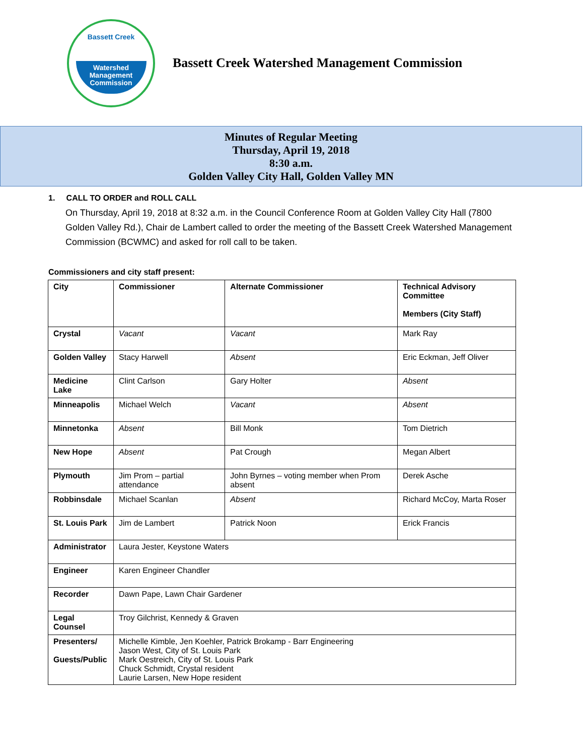Bassett Creek
Watershed
Management
Commission
Bassett Creek Watershed Management Commission
Minutes of Regular Meeting
Thursday, April 19, 2018
8:30 a.m.
Golden Valley City Hall, Golden Valley MN
1. CALL TO ORDER and ROLL CALL
On Thursday, April 19, 2018 at 8:32 a.m. in the Council Conference Room at Golden Valley City Hall (7800 Golden Valley Rd.), Chair de Lambert called to order the meeting of the Bassett Creek Watershed Management Commission (BCWMC) and asked for roll call to be taken.
Commissioners and city staff present:
| City | Commissioner | Alternate Commissioner | Technical Advisory Committee Members (City Staff) |
| --- | --- | --- | --- |
| Crystal | Vacant | Vacant | Mark Ray |
| Golden Valley | Stacy Harwell | Absent | Eric Eckman, Jeff Oliver |
| Medicine Lake | Clint Carlson | Gary Holter | Absent |
| Minneapolis | Michael Welch | Vacant | Absent |
| Minnetonka | Absent | Bill Monk | Tom Dietrich |
| New Hope | Absent | Pat Crough | Megan Albert |
| Plymouth | Jim Prom – partial attendance | John Byrnes – voting member when Prom absent | Derek Asche |
| Robbinsdale | Michael Scanlan | Absent | Richard McCoy, Marta Roser |
| St. Louis Park | Jim de Lambert | Patrick Noon | Erick Francis |
| Administrator | Laura Jester, Keystone Waters | | |
| Engineer | Karen Engineer Chandler | | |
| Recorder | Dawn Pape, Lawn Chair Gardener | | |
| Legal Counsel | Troy Gilchrist, Kennedy & Graven | | |
| Presenters/ Guests/Public | Michelle Kimble, Jen Koehler, Patrick Brokamp - Barr Engineering Jason West, City of St. Louis Park Mark Oestreich, City of St. Louis Park Chuck Schmidt, Crystal resident Laurie Larsen, New Hope resident | | |